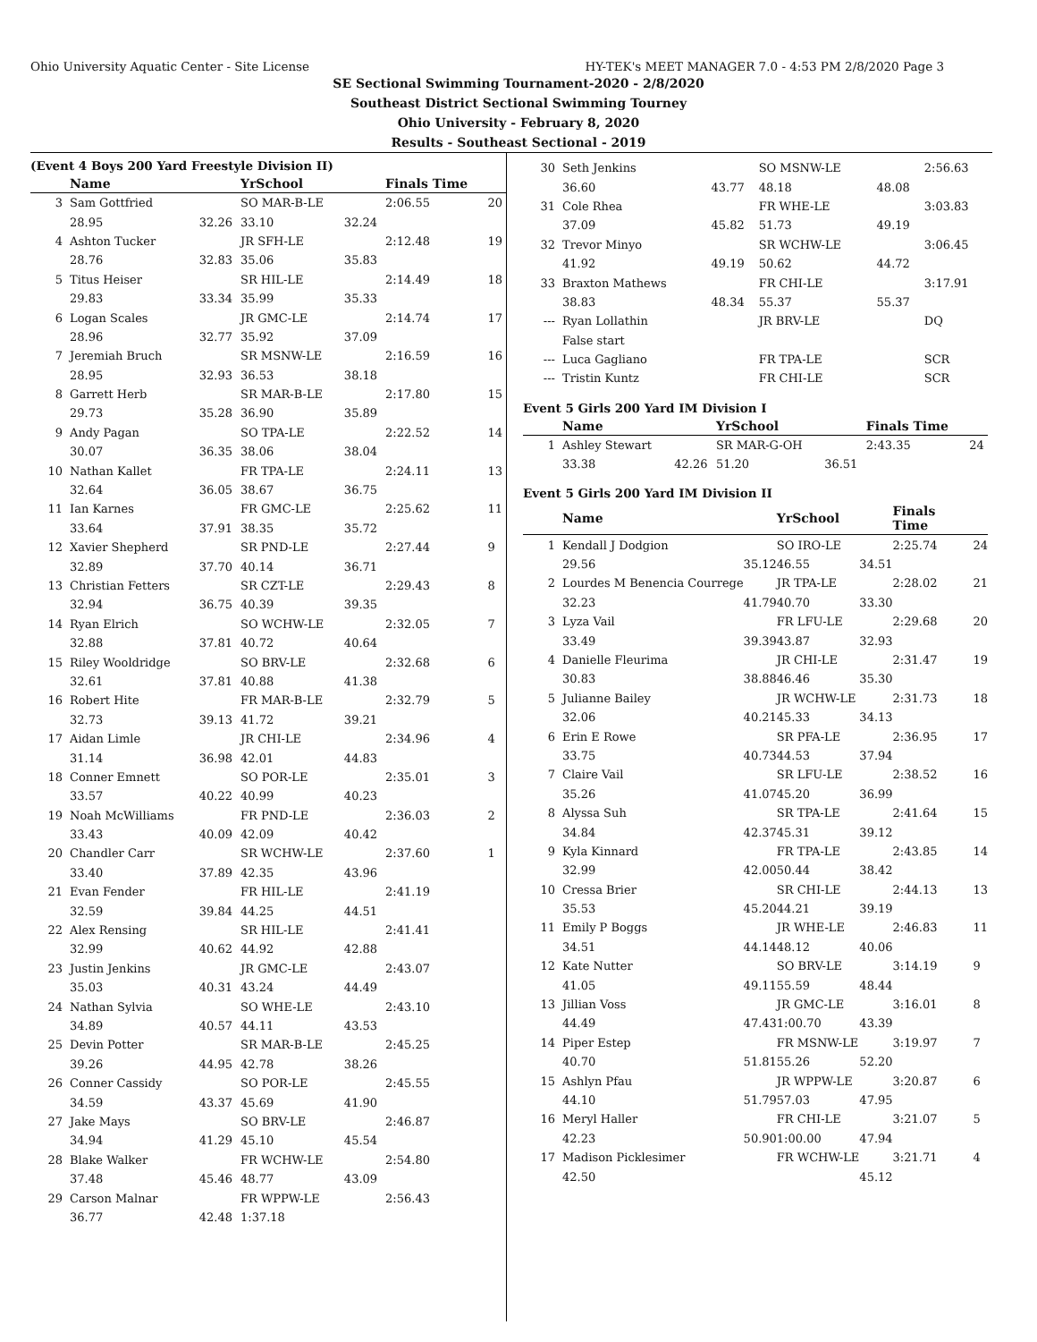Ohio University Aquatic Center - Site License HY-TEK's MEET MANAGER 7.0 - 4:53 PM 2/8/2020 Page 3
SE Sectional Swimming Tournament-2020 - 2/8/2020
Southeast District Sectional Swimming Tourney
Ohio University - February 8, 2020
Results - Southeast Sectional - 2019
(Event 4 Boys 200 Yard Freestyle Division II)
| | Name | | YrSchool | | Finals Time | |
| --- | --- | --- | --- | --- | --- | --- |
| 3 | Sam Gottfried | | SO MAR-B-LE | | 2:06.55 | 20 |
| | 28.95 | 32.26 | 33.10 | 32.24 | | |
| 4 | Ashton Tucker | | JR SFH-LE | | 2:12.48 | 19 |
| | 28.76 | 32.83 | 35.06 | 35.83 | | |
| 5 | Titus Heiser | | SR HIL-LE | | 2:14.49 | 18 |
| | 29.83 | 33.34 | 35.99 | 35.33 | | |
| 6 | Logan Scales | | JR GMC-LE | | 2:14.74 | 17 |
| | 28.96 | 32.77 | 35.92 | 37.09 | | |
| 7 | Jeremiah Bruch | | SR MSNW-LE | | 2:16.59 | 16 |
| | 28.95 | 32.93 | 36.53 | 38.18 | | |
| 8 | Garrett Herb | | SR MAR-B-LE | | 2:17.80 | 15 |
| | 29.73 | 35.28 | 36.90 | 35.89 | | |
| 9 | Andy Pagan | | SO TPA-LE | | 2:22.52 | 14 |
| | 30.07 | 36.35 | 38.06 | 38.04 | | |
| 10 | Nathan Kallet | | FR TPA-LE | | 2:24.11 | 13 |
| | 32.64 | 36.05 | 38.67 | 36.75 | | |
| 11 | Ian Karnes | | FR GMC-LE | | 2:25.62 | 11 |
| | 33.64 | 37.91 | 38.35 | 35.72 | | |
| 12 | Xavier Shepherd | | SR PND-LE | | 2:27.44 | 9 |
| | 32.89 | 37.70 | 40.14 | 36.71 | | |
| 13 | Christian Fetters | | SR CZT-LE | | 2:29.43 | 8 |
| | 32.94 | 36.75 | 40.39 | 39.35 | | |
| 14 | Ryan Elrich | | SO WCHW-LE | | 2:32.05 | 7 |
| | 32.88 | 37.81 | 40.72 | 40.64 | | |
| 15 | Riley Wooldridge | | SO BRV-LE | | 2:32.68 | 6 |
| | 32.61 | 37.81 | 40.88 | 41.38 | | |
| 16 | Robert Hite | | FR MAR-B-LE | | 2:32.79 | 5 |
| | 32.73 | 39.13 | 41.72 | 39.21 | | |
| 17 | Aidan Limle | | JR CHI-LE | | 2:34.96 | 4 |
| | 31.14 | 36.98 | 42.01 | 44.83 | | |
| 18 | Conner Emnett | | SO POR-LE | | 2:35.01 | 3 |
| | 33.57 | 40.22 | 40.99 | 40.23 | | |
| 19 | Noah McWilliams | | FR PND-LE | | 2:36.03 | 2 |
| | 33.43 | 40.09 | 42.09 | 40.42 | | |
| 20 | Chandler Carr | | SR WCHW-LE | | 2:37.60 | 1 |
| | 33.40 | 37.89 | 42.35 | 43.96 | | |
| 21 | Evan Fender | | FR HIL-LE | | 2:41.19 | |
| | 32.59 | 39.84 | 44.25 | 44.51 | | |
| 22 | Alex Rensing | | SR HIL-LE | | 2:41.41 | |
| | 32.99 | 40.62 | 44.92 | 42.88 | | |
| 23 | Justin Jenkins | | JR GMC-LE | | 2:43.07 | |
| | 35.03 | 40.31 | 43.24 | 44.49 | | |
| 24 | Nathan Sylvia | | SO WHE-LE | | 2:43.10 | |
| | 34.89 | 40.57 | 44.11 | 43.53 | | |
| 25 | Devin Potter | | SR MAR-B-LE | | 2:45.25 | |
| | 39.26 | 44.95 | 42.78 | 38.26 | | |
| 26 | Conner Cassidy | | SO POR-LE | | 2:45.55 | |
| | 34.59 | 43.37 | 45.69 | 41.90 | | |
| 27 | Jake Mays | | SO BRV-LE | | 2:46.87 | |
| | 34.94 | 41.29 | 45.10 | 45.54 | | |
| 28 | Blake Walker | | FR WCHW-LE | | 2:54.80 | |
| | 37.48 | 45.46 | 48.77 | 43.09 | | |
| 29 | Carson Malnar | | FR WPPW-LE | | 2:56.43 | |
| | 36.77 | 42.48 | 1:37.18 | | | |
| 30 | Seth Jenkins | | SO MSNW-LE | | 2:56.63 | |
| | 36.60 | 43.77 | 48.18 | 48.08 | | |
| 31 | Cole Rhea | | FR WHE-LE | | 3:03.83 | |
| | 37.09 | 45.82 | 51.73 | 49.19 | | |
| 32 | Trevor Minyo | | SR WCHW-LE | | 3:06.45 | |
| | 41.92 | 49.19 | 50.62 | 44.72 | | |
| 33 | Braxton Mathews | | FR CHI-LE | | 3:17.91 | |
| | 38.83 | 48.34 | 55.37 | 55.37 | | |
| --- | Ryan Lollathin | | JR BRV-LE | | DQ | |
| | False start | | | | | |
| --- | Luca Gagliano | | FR TPA-LE | | SCR | |
| --- | Tristin Kuntz | | FR CHI-LE | | SCR | |
Event 5 Girls 200 Yard IM Division I
| | Name | | YrSchool | | Finals Time | |
| --- | --- | --- | --- | --- | --- | --- |
| 1 | Ashley Stewart | | SR MAR-G-OH | | 2:43.35 | 24 |
| | 33.38 | 42.26 | 51.20 | 36.51 | | |
Event 5 Girls 200 Yard IM Division II
| | Name | | YrSchool | | Finals Time | |
| --- | --- | --- | --- | --- | --- | --- |
| 1 | Kendall J Dodgion | | SO IRO-LE | | 2:25.74 | 24 |
| | 29.56 | 35.12 | 46.55 | 34.51 | | |
| 2 | Lourdes M Benencia Courrege | | JR TPA-LE | | 2:28.02 | 21 |
| | 32.23 | 41.79 | 40.70 | 33.30 | | |
| 3 | Lyza Vail | | FR LFU-LE | | 2:29.68 | 20 |
| | 33.49 | 39.39 | 43.87 | 32.93 | | |
| 4 | Danielle Fleurima | | JR CHI-LE | | 2:31.47 | 19 |
| | 30.83 | 38.88 | 46.46 | 35.30 | | |
| 5 | Julianne Bailey | | JR WCHW-LE | | 2:31.73 | 18 |
| | 32.06 | 40.21 | 45.33 | 34.13 | | |
| 6 | Erin E Rowe | | SR PFA-LE | | 2:36.95 | 17 |
| | 33.75 | 40.73 | 44.53 | 37.94 | | |
| 7 | Claire Vail | | SR LFU-LE | | 2:38.52 | 16 |
| | 35.26 | 41.07 | 45.20 | 36.99 | | |
| 8 | Alyssa Suh | | SR TPA-LE | | 2:41.64 | 15 |
| | 34.84 | 42.37 | 45.31 | 39.12 | | |
| 9 | Kyla Kinnard | | FR TPA-LE | | 2:43.85 | 14 |
| | 32.99 | 42.00 | 50.44 | 38.42 | | |
| 10 | Cressa Brier | | SR CHI-LE | | 2:44.13 | 13 |
| | 35.53 | 45.20 | 44.21 | 39.19 | | |
| 11 | Emily P Boggs | | JR WHE-LE | | 2:46.83 | 11 |
| | 34.51 | 44.14 | 48.12 | 40.06 | | |
| 12 | Kate Nutter | | SO BRV-LE | | 3:14.19 | 9 |
| | 41.05 | 49.11 | 55.59 | 48.44 | | |
| 13 | Jillian Voss | | JR GMC-LE | | 3:16.01 | 8 |
| | 44.49 | 47.43 | 1:00.70 | 43.39 | | |
| 14 | Piper Estep | | FR MSNW-LE | | 3:19.97 | 7 |
| | 40.70 | 51.81 | 55.26 | 52.20 | | |
| 15 | Ashlyn Pfau | | JR WPPW-LE | | 3:20.87 | 6 |
| | 44.10 | 51.79 | 57.03 | 47.95 | | |
| 16 | Meryl Haller | | FR CHI-LE | | 3:21.07 | 5 |
| | 42.23 | 50.90 | 1:00.00 | 47.94 | | |
| 17 | Madison Picklesimer | | FR WCHW-LE | | 3:21.71 | 4 |
| | 42.50 | | | 45.12 | | |